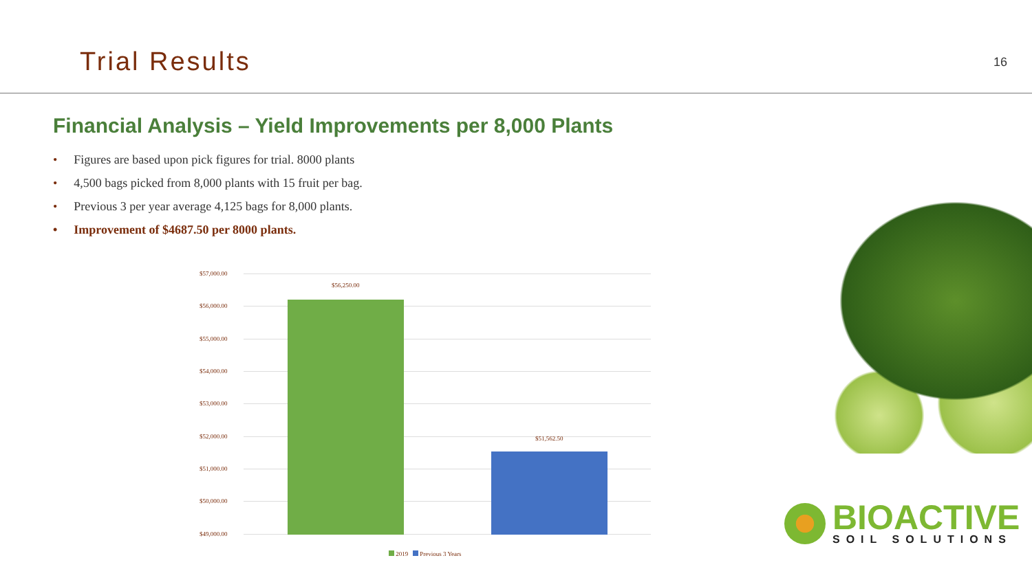Trial Results
16
Financial Analysis – Yield Improvements per 8,000 Plants
• Figures are based upon pick figures for trial. 8000 plants
• 4,500 bags picked from 8,000 plants with 15 fruit per bag.
• Previous 3 per year average 4,125 bags for 8,000 plants.
• Improvement of $4687.50 per 8000 plants.
$57,000.00
$56,000.00
$55,000.00
$54,000.00
$53,000.00
$52,000.00
$51,000.00
$50,000.00
$49,000.00
$56,250.00
$51,562.50
2019 Previous 3 Years
BIOACTIVE
SOIL SOLUTIONS